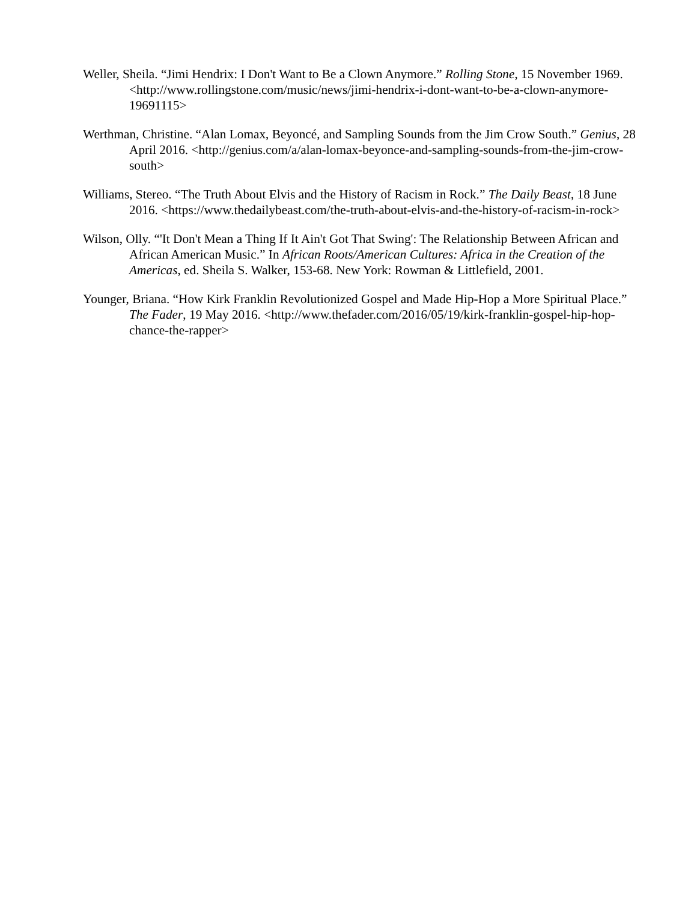Weller, Sheila. “Jimi Hendrix: I Don't Want to Be a Clown Anymore.” Rolling Stone, 15 November 1969. <http://www.rollingstone.com/music/news/jimi-hendrix-i-dont-want-to-be-a-clown-anymore-19691115>
Werthman, Christine. “Alan Lomax, Beyoncé, and Sampling Sounds from the Jim Crow South.” Genius, 28 April 2016. <http://genius.com/a/alan-lomax-beyonce-and-sampling-sounds-from-the-jim-crow-south>
Williams, Stereo. “The Truth About Elvis and the History of Racism in Rock.” The Daily Beast, 18 June 2016. <https://www.thedailybeast.com/the-truth-about-elvis-and-the-history-of-racism-in-rock>
Wilson, Olly. “'It Don't Mean a Thing If It Ain't Got That Swing': The Relationship Between African and African American Music.” In African Roots/American Cultures: Africa in the Creation of the Americas, ed. Sheila S. Walker, 153-68. New York: Rowman & Littlefield, 2001.
Younger, Briana. “How Kirk Franklin Revolutionized Gospel and Made Hip-Hop a More Spiritual Place.” The Fader, 19 May 2016. <http://www.thefader.com/2016/05/19/kirk-franklin-gospel-hip-hop-chance-the-rapper>